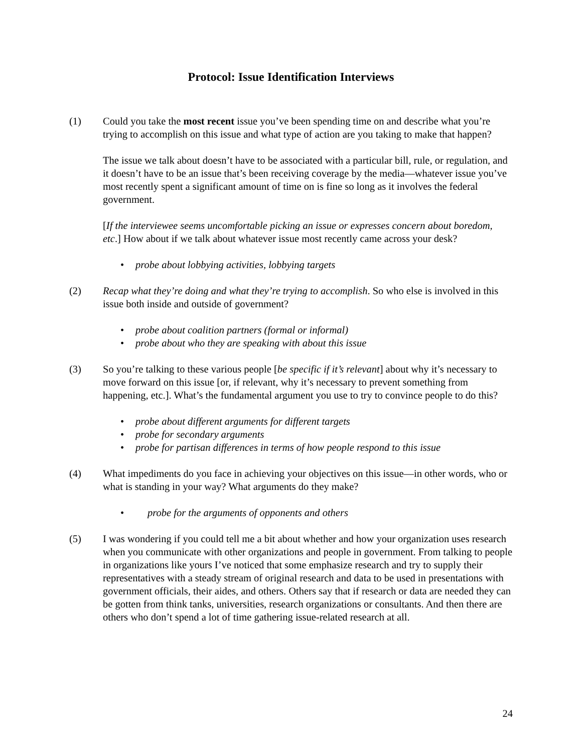Protocol: Issue Identification Interviews
(1) Could you take the most recent issue you’ve been spending time on and describe what you’re trying to accomplish on this issue and what type of action are you taking to make that happen?
The issue we talk about doesn’t have to be associated with a particular bill, rule, or regulation, and it doesn’t have to be an issue that’s been receiving coverage by the media—whatever issue you’ve most recently spent a significant amount of time on is fine so long as it involves the federal government.
[If the interviewee seems uncomfortable picking an issue or expresses concern about boredom, etc.] How about if we talk about whatever issue most recently came across your desk?
• probe about lobbying activities, lobbying targets
(2) Recap what they’re doing and what they’re trying to accomplish. So who else is involved in this issue both inside and outside of government?
• probe about coalition partners (formal or informal)
• probe about who they are speaking with about this issue
(3) So you’re talking to these various people [be specific if it’s relevant] about why it’s necessary to move forward on this issue [or, if relevant, why it’s necessary to prevent something from happening, etc.]. What’s the fundamental argument you use to try to convince people to do this?
• probe about different arguments for different targets
• probe for secondary arguments
• probe for partisan differences in terms of how people respond to this issue
(4) What impediments do you face in achieving your objectives on this issue—in other words, who or what is standing in your way? What arguments do they make?
• probe for the arguments of opponents and others
(5) I was wondering if you could tell me a bit about whether and how your organization uses research when you communicate with other organizations and people in government. From talking to people in organizations like yours I’ve noticed that some emphasize research and try to supply their representatives with a steady stream of original research and data to be used in presentations with government officials, their aides, and others. Others say that if research or data are needed they can be gotten from think tanks, universities, research organizations or consultants. And then there are others who don’t spend a lot of time gathering issue-related research at all.
24